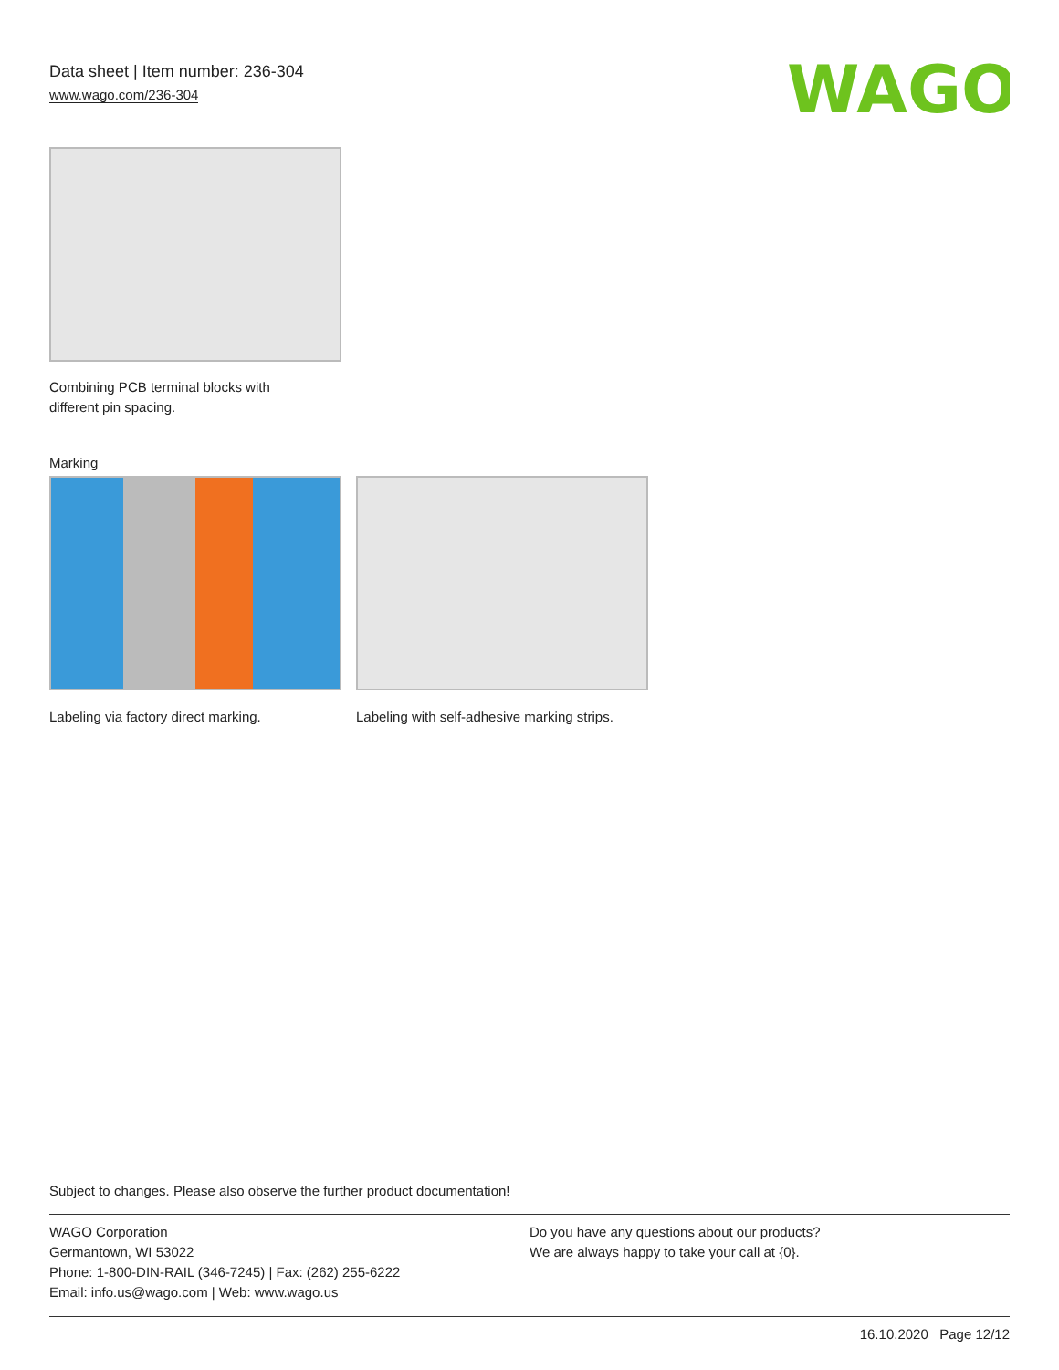Data sheet | Item number: 236-304
www.wago.com/236-304
WAGO
Combining PCB terminal blocks with
different pin spacing.
Marking
Labeling via factory direct marking.
Labeling with self-adhesive marking strips.
Subject to changes. Please also observe the further product documentation!
WAGO Corporation
Germantown, WI 53022
Phone: 1-800-DIN-RAIL (346-7245) | Fax: (262) 255-6222
Email: info.us@wago.com | Web: www.wago.us
Do you have any questions about our products?
We are always happy to take your call at {0}.
16.10.2020 Page 12/12